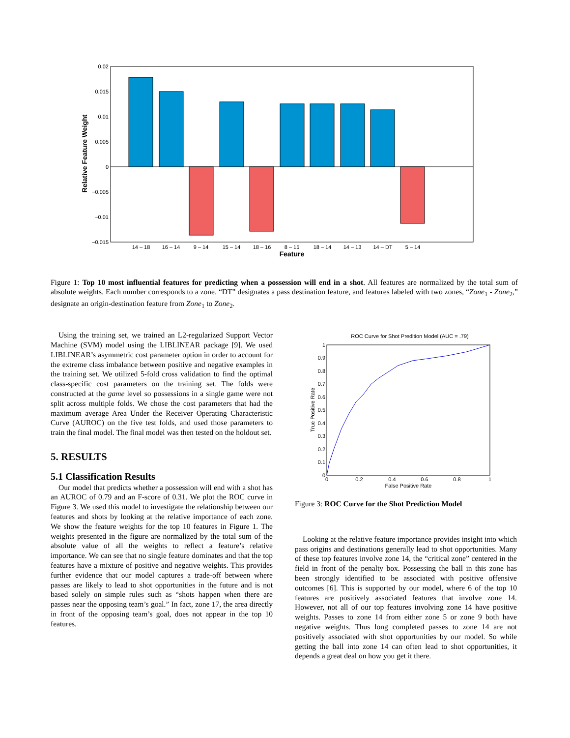0.02
0.015
0.01
0.005
0
−0.005
−0.01
−0.015
14 – 18
16 – 14
9 – 14
15 – 14
18 – 16
8 – 15
18 – 14
14 – 13
14 – DT
5 – 14
Feature
Relative Feature Weight
Figure 1: Top 10 most influential features for predicting when a possession will end in a shot. All features are normalized by the total sum of absolute weights. Each number corresponds to a zone. “DT” designates a pass destination feature, and features labeled with two zones, “Zone<sub>1</sub> - Zone<sub>2</sub>,” designate an origin-destination feature from Zone<sub>1</sub> to Zone<sub>2</sub>.
Using the training set, we trained an L2-regularized Support Vector Machine (SVM) model using the LIBLINEAR package [9]. We used LIBLINEAR’s asymmetric cost parameter option in order to account for the extreme class imbalance between positive and negative examples in the training set. We utilized 5-fold cross validation to find the optimal class-specific cost parameters on the training set. The folds were constructed at the game level so possessions in a single game were not split across multiple folds. We chose the cost parameters that had the maximum average Area Under the Receiver Operating Characteristic Curve (AUROC) on the five test folds, and used those parameters to train the final model. The final model was then tested on the holdout set.
5. RESULTS
5.1 Classification Results
Our model that predicts whether a possession will end with a shot has an AUROC of 0.79 and an F-score of 0.31. We plot the ROC curve in Figure 3. We used this model to investigate the relationship between our features and shots by looking at the relative importance of each zone. We show the feature weights for the top 10 features in Figure 1. The weights presented in the figure are normalized by the total sum of the absolute value of all the weights to reflect a feature’s relative importance. We can see that no single feature dominates and that the top features have a mixture of positive and negative weights. This provides further evidence that our model captures a trade-off between where passes are likely to lead to shot opportunities in the future and is not based solely on simple rules such as “shots happen when there are passes near the opposing team’s goal.” In fact, zone 17, the area directly in front of the opposing team’s goal, does not appear in the top 10 features.
ROC Curve for Shot Predition Model (AUC = .79)
1
0.9
0.8
0.7
0.6
0.5
0.4
0.3
0.2
0.1
0
0
0.2
0.4
0.6
0.8
1
False Positive Rate
True Positive Rate
Figure 3: ROC Curve for the Shot Prediction Model
Looking at the relative feature importance provides insight into which pass origins and destinations generally lead to shot opportunities. Many of these top features involve zone 14, the “critical zone” centered in the field in front of the penalty box. Possessing the ball in this zone has been strongly identified to be associated with positive offensive outcomes [6]. This is supported by our model, where 6 of the top 10 features are positively associated features that involve zone 14. However, not all of our top features involving zone 14 have positive weights. Passes to zone 14 from either zone 5 or zone 9 both have negative weights. Thus long completed passes to zone 14 are not positively associated with shot opportunities by our model. So while getting the ball into zone 14 can often lead to shot opportunities, it depends a great deal on how you get it there.